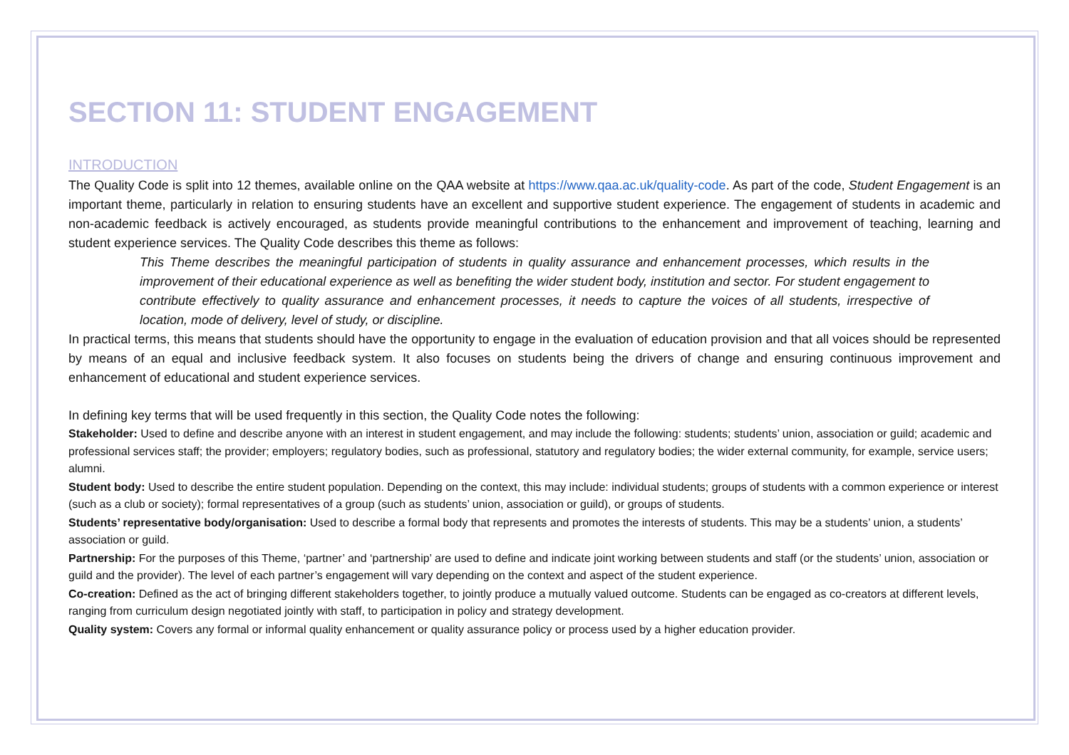SECTION 11: STUDENT ENGAGEMENT
INTRODUCTION
The Quality Code is split into 12 themes, available online on the QAA website at https://www.qaa.ac.uk/quality-code. As part of the code, Student Engagement is an important theme, particularly in relation to ensuring students have an excellent and supportive student experience. The engagement of students in academic and non-academic feedback is actively encouraged, as students provide meaningful contributions to the enhancement and improvement of teaching, learning and student experience services. The Quality Code describes this theme as follows:
This Theme describes the meaningful participation of students in quality assurance and enhancement processes, which results in the improvement of their educational experience as well as benefiting the wider student body, institution and sector. For student engagement to contribute effectively to quality assurance and enhancement processes, it needs to capture the voices of all students, irrespective of location, mode of delivery, level of study, or discipline.
In practical terms, this means that students should have the opportunity to engage in the evaluation of education provision and that all voices should be represented by means of an equal and inclusive feedback system. It also focuses on students being the drivers of change and ensuring continuous improvement and enhancement of educational and student experience services.
In defining key terms that will be used frequently in this section, the Quality Code notes the following:
Stakeholder: Used to define and describe anyone with an interest in student engagement, and may include the following: students; students’ union, association or guild; academic and professional services staff; the provider; employers; regulatory bodies, such as professional, statutory and regulatory bodies; the wider external community, for example, service users; alumni.
Student body: Used to describe the entire student population. Depending on the context, this may include: individual students; groups of students with a common experience or interest (such as a club or society); formal representatives of a group (such as students’ union, association or guild), or groups of students.
Students’ representative body/organisation: Used to describe a formal body that represents and promotes the interests of students. This may be a students’ union, a students’ association or guild.
Partnership: For the purposes of this Theme, ‘partner’ and ‘partnership’ are used to define and indicate joint working between students and staff (or the students’ union, association or guild and the provider). The level of each partner’s engagement will vary depending on the context and aspect of the student experience.
Co-creation: Defined as the act of bringing different stakeholders together, to jointly produce a mutually valued outcome. Students can be engaged as co-creators at different levels, ranging from curriculum design negotiated jointly with staff, to participation in policy and strategy development.
Quality system: Covers any formal or informal quality enhancement or quality assurance policy or process used by a higher education provider.